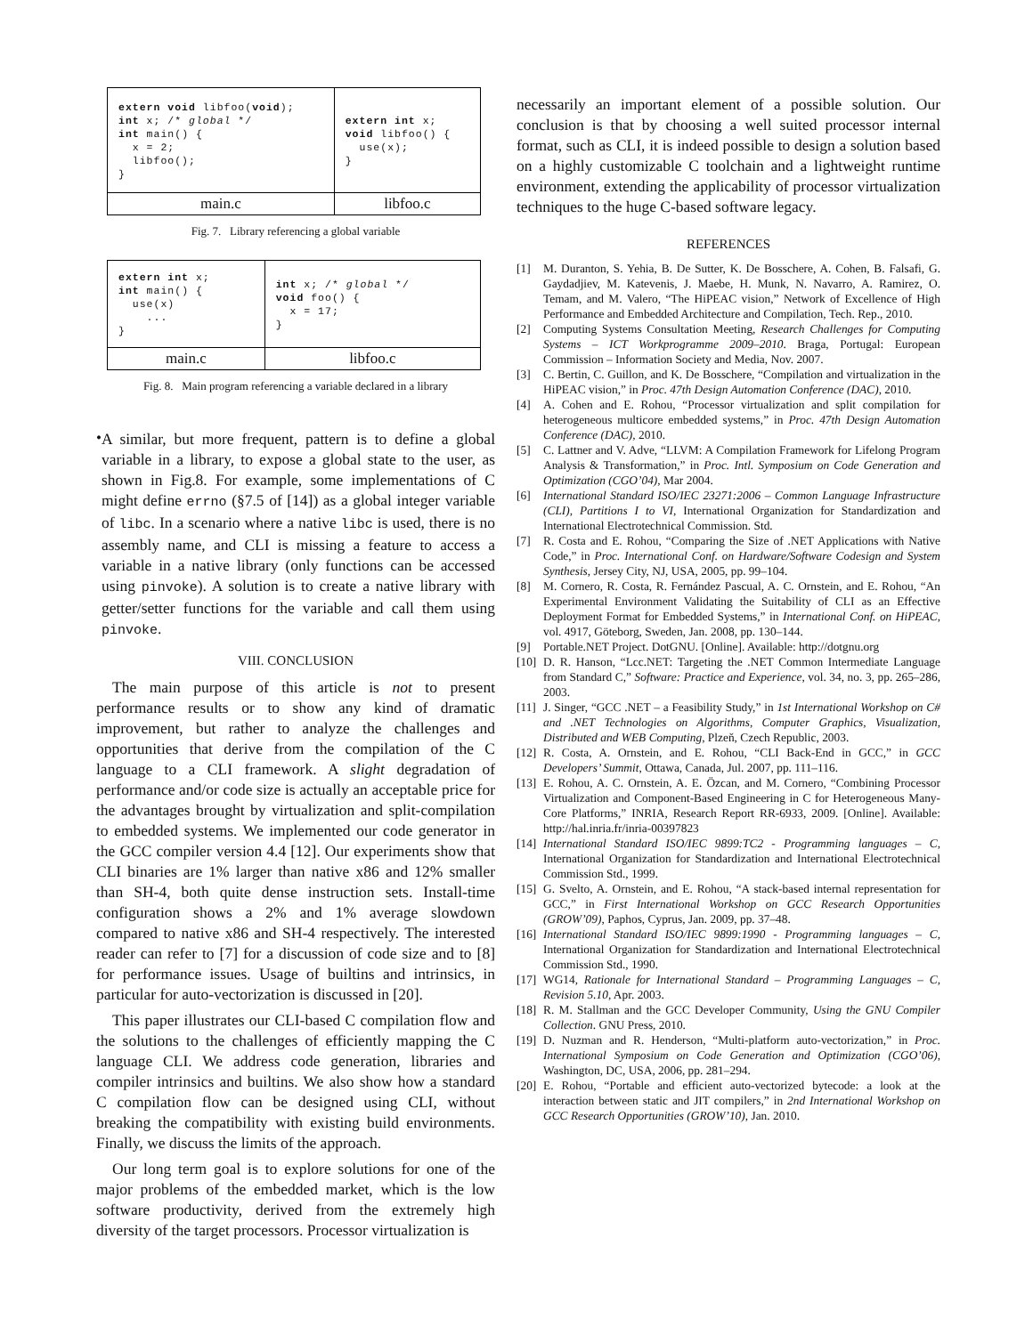| extern void libfoo( void ); int x; /* global */ int main() { x = 2; libfoo(); } | extern int x; void libfoo() { use(x); } |
| main.c | libfoo.c |
Fig. 7. Library referencing a global variable
| extern int x; int main() { use(x) ... } | int x; /* global */ void foo() { x = 17; } |
| main.c | libfoo.c |
Fig. 8. Main program referencing a variable declared in a library
•
A similar, but more frequent, pattern is to define a global variable in a library, to expose a global state to the user, as shown in Fig.8. For example, some implementations of C might define errno (§7.5 of [14]) as a global integer variable of libc. In a scenario where a native libc is used, there is no assembly name, and CLI is missing a feature to access a variable in a native library (only functions can be accessed using pinvoke). A solution is to create a native library with getter/setter functions for the variable and call them using pinvoke.
VIII. CONCLUSION
The main purpose of this article is not to present performance results or to show any kind of dramatic improvement, but rather to analyze the challenges and opportunities that derive from the compilation of the C language to a CLI framework. A slight degradation of performance and/or code size is actually an acceptable price for the advantages brought by virtualization and split-compilation to embedded systems. We implemented our code generator in the GCC compiler version 4.4 [12]. Our experiments show that CLI binaries are 1% larger than native x86 and 12% smaller than SH-4, both quite dense instruction sets. Install-time configuration shows a 2% and 1% average slowdown compared to native x86 and SH-4 respectively. The interested reader can refer to [7] for a discussion of code size and to [8] for performance issues. Usage of builtins and intrinsics, in particular for auto-vectorization is discussed in [20].
This paper illustrates our CLI-based C compilation flow and the solutions to the challenges of efficiently mapping the C language CLI. We address code generation, libraries and compiler intrinsics and builtins. We also show how a standard C compilation flow can be designed using CLI, without breaking the compatibility with existing build environments. Finally, we discuss the limits of the approach.
Our long term goal is to explore solutions for one of the major problems of the embedded market, which is the low software productivity, derived from the extremely high diversity of the target processors. Processor virtualization is
necessarily an important element of a possible solution. Our conclusion is that by choosing a well suited processor internal format, such as CLI, it is indeed possible to design a solution based on a highly customizable C toolchain and a lightweight runtime environment, extending the applicability of processor virtualization techniques to the huge C-based software legacy.
REFERENCES
[1] M. Duranton, S. Yehia, B. De Sutter, K. De Bosschere, A. Cohen, B. Falsafi, G. Gaydadjiev, M. Katevenis, J. Maebe, H. Munk, N. Navarro, A. Ramirez, O. Temam, and M. Valero, “The HiPEAC vision,” Network of Excellence of High Performance and Embedded Architecture and Compilation, Tech. Rep., 2010.
[2] Computing Systems Consultation Meeting, Research Challenges for Computing Systems – ICT Workprogramme 2009–2010. Braga, Portugal: European Commission – Information Society and Media, Nov. 2007.
[3] C. Bertin, C. Guillon, and K. De Bosschere, “Compilation and virtualization in the HiPEAC vision,” in Proc. 47th Design Automation Conference (DAC), 2010.
[4] A. Cohen and E. Rohou, “Processor virtualization and split compilation for heterogeneous multicore embedded systems,” in Proc. 47th Design Automation Conference (DAC), 2010.
[5] C. Lattner and V. Adve, “LLVM: A Compilation Framework for Lifelong Program Analysis & Transformation,” in Proc. Intl. Symposium on Code Generation and Optimization (CGO’04), Mar 2004.
[6] International Standard ISO/IEC 23271:2006 – Common Language Infrastructure (CLI), Partitions I to VI, International Organization for Standardization and International Electrotechnical Commission. Std.
[7] R. Costa and E. Rohou, “Comparing the Size of .NET Applications with Native Code,” in Proc. International Conf. on Hardware/Software Codesign and System Synthesis, Jersey City, NJ, USA, 2005, pp. 99–104.
[8] M. Cornero, R. Costa, R. Fernández Pascual, A. C. Ornstein, and E. Rohou, “An Experimental Environment Validating the Suitability of CLI as an Effective Deployment Format for Embedded Systems,” in International Conf. on HiPEAC, vol. 4917, Göteborg, Sweden, Jan. 2008, pp. 130–144.
[9] Portable.NET Project. DotGNU. [Online]. Available: http://dotgnu.org
[10] D. R. Hanson, “Lcc.NET: Targeting the .NET Common Intermediate Language from Standard C,” Software: Practice and Experience, vol. 34, no. 3, pp. 265–286, 2003.
[11] J. Singer, “GCC .NET – a Feasibility Study,” in 1st International Workshop on C# and .NET Technologies on Algorithms, Computer Graphics, Visualization, Distributed and WEB Computing, Plzeň, Czech Republic, 2003.
[12] R. Costa, A. Ornstein, and E. Rohou, “CLI Back-End in GCC,” in GCC Developers’ Summit, Ottawa, Canada, Jul. 2007, pp. 111–116.
[13] E. Rohou, A. C. Ornstein, A. E. Özcan, and M. Cornero, “Combining Processor Virtualization and Component-Based Engineering in C for Heterogeneous Many-Core Platforms,” INRIA, Research Report RR-6933, 2009. [Online]. Available: http://hal.inria.fr/inria-00397823
[14] International Standard ISO/IEC 9899:TC2 - Programming languages – C, International Organization for Standardization and International Electrotechnical Commission Std., 1999.
[15] G. Svelto, A. Ornstein, and E. Rohou, “A stack-based internal representation for GCC,” in First International Workshop on GCC Research Opportunities (GROW’09), Paphos, Cyprus, Jan. 2009, pp. 37–48.
[16] International Standard ISO/IEC 9899:1990 - Programming languages – C, International Organization for Standardization and International Electrotechnical Commission Std., 1990.
[17] WG14, Rationale for International Standard – Programming Languages – C, Revision 5.10, Apr. 2003.
[18] R. M. Stallman and the GCC Developer Community, Using the GNU Compiler Collection. GNU Press, 2010.
[19] D. Nuzman and R. Henderson, “Multi-platform auto-vectorization,” in Proc. International Symposium on Code Generation and Optimization (CGO’06), Washington, DC, USA, 2006, pp. 281–294.
[20] E. Rohou, “Portable and efficient auto-vectorized bytecode: a look at the interaction between static and JIT compilers,” in 2nd International Workshop on GCC Research Opportunities (GROW’10), Jan. 2010.